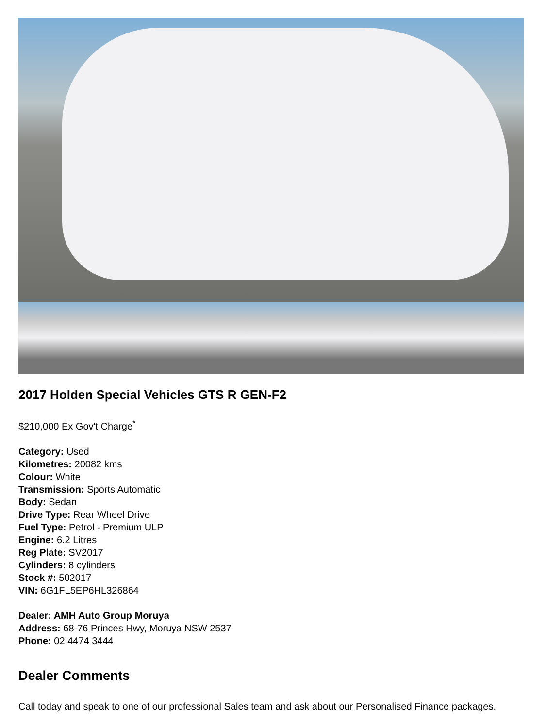2017 Holden Special Vehicles GTS R GEN-F2
$210,000 Ex Gov't Charge<sup>*</sup>
Category: Used
Kilometres: 20082 kms
Colour: White
Transmission: Sports Automatic
Body: Sedan
Drive Type: Rear Wheel Drive
Fuel Type: Petrol - Premium ULP
Engine: 6.2 Litres
Reg Plate: SV2017
Cylinders: 8 cylinders
Stock #: 502017
VIN: 6G1FL5EP6HL326864
Dealer: AMH Auto Group Moruya
Address: 68-76 Princes Hwy, Moruya NSW 2537
Phone: 02 4474 3444
Dealer Comments
Call today and speak to one of our professional Sales team and ask about our Personalised Finance packages.